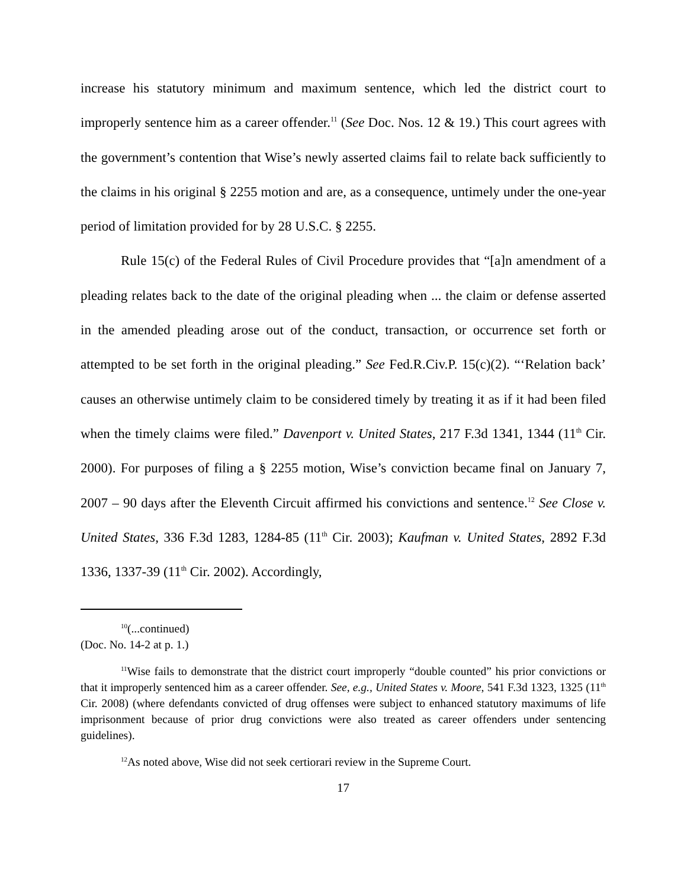increase his statutory minimum and maximum sentence, which led the district court to improperly sentence him as a career offender.<sup>11</sup> (See Doc. Nos. 12 & 19.) This court agrees with the government’s contention that Wise’s newly asserted claims fail to relate back sufficiently to the claims in his original § 2255 motion and are, as a consequence, untimely under the one-year period of limitation provided for by 28 U.S.C. § 2255.
Rule 15(c) of the Federal Rules of Civil Procedure provides that “[a]n amendment of a pleading relates back to the date of the original pleading when ... the claim or defense asserted in the amended pleading arose out of the conduct, transaction, or occurrence set forth or attempted to be set forth in the original pleading.” See Fed.R.Civ.P. 15(c)(2). “‘Relation back’ causes an otherwise untimely claim to be considered timely by treating it as if it had been filed when the timely claims were filed.” Davenport v. United States, 217 F.3d 1341, 1344 (11<sup>th</sup> Cir. 2000). For purposes of filing a § 2255 motion, Wise’s conviction became final on January 7, 2007 – 90 days after the Eleventh Circuit affirmed his convictions and sentence.<sup>12</sup> See Close v. United States, 336 F.3d 1283, 1284-85 (11<sup>th</sup> Cir. 2003); Kaufman v. United States, 2892 F.3d 1336, 1337-39 (11<sup>th</sup> Cir. 2002). Accordingly,
<sup>10</sup> (...continued)
(Doc. No. 14-2 at p. 1.)
<sup>11</sup> Wise fails to demonstrate that the district court improperly “double counted” his prior convictions or that it improperly sentenced him as a career offender. See, e.g., United States v. Moore, 541 F.3d 1323, 1325 (11<sup>th</sup> Cir. 2008) (where defendants convicted of drug offenses were subject to enhanced statutory maximums of life imprisonment because of prior drug convictions were also treated as career offenders under sentencing guidelines).
<sup>12</sup> As noted above, Wise did not seek certiorari review in the Supreme Court.
17